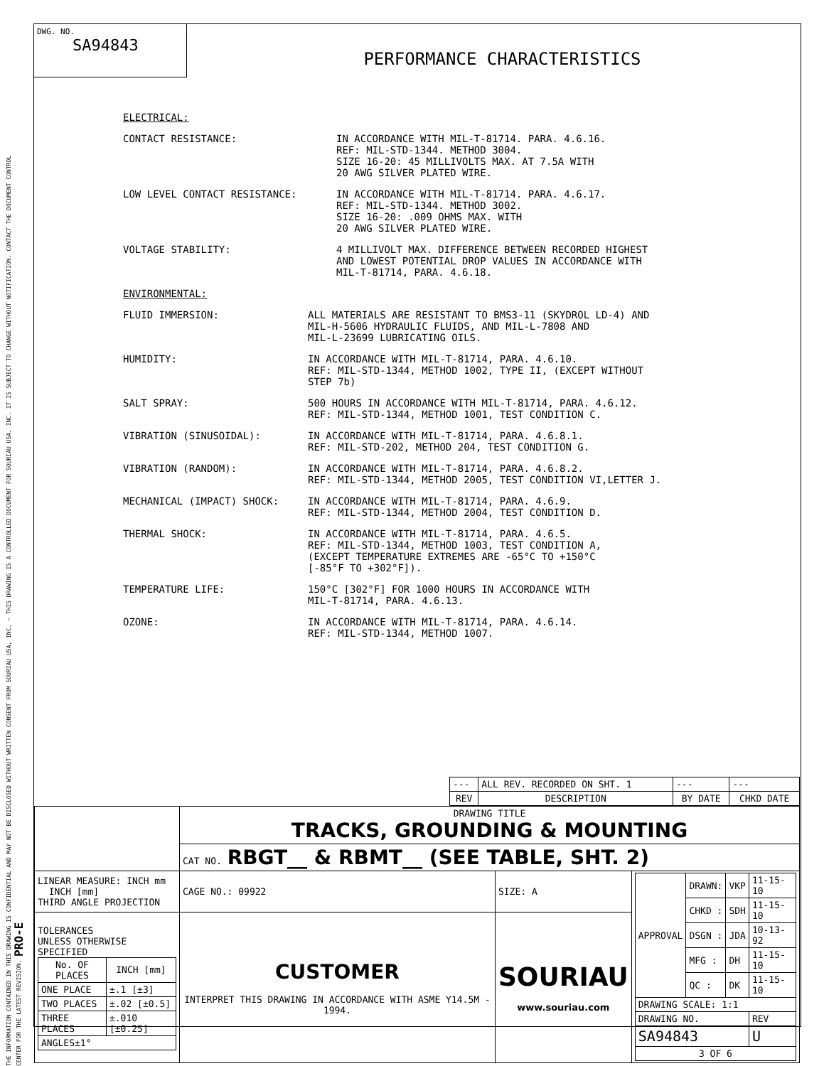THE INFORMATION CONTAINED IN THIS DRAWING IS CONFIDENTIAL AND MAY NOT BE DISCLOSED WITHOUT WRITTEN CONSENT FROM SOURIAU USA, INC. — THIS DRAWING IS A CONTROLLED DOCUMENT FOR SOURIAU USA, INC. IT IS SUBJECT TO CHANGE WITHOUT NOTIFICATION. CONTACT THE DOCUMENT CONTROL CENTER FOR THE LATEST REVISION. PRO-E
DWG. NO.
SA94843
PERFORMANCE CHARACTERISTICS
ELECTRICAL:
CONTACT RESISTANCE: IN ACCORDANCE WITH MIL-T-81714. PARA. 4.6.16.
REF: MIL-STD-1344. METHOD 3004.
SIZE 16-20: 45 MILLIVOLTS MAX. AT 7.5A WITH
20 AWG SILVER PLATED WIRE.
LOW LEVEL CONTACT RESISTANCE: IN ACCORDANCE WITH MIL-T-81714. PARA. 4.6.17.
REF: MIL-STD-1344. METHOD 3002.
SIZE 16-20: .009 OHMS MAX. WITH
20 AWG SILVER PLATED WIRE.
VOLTAGE STABILITY: 4 MILLIVOLT MAX. DIFFERENCE BETWEEN RECORDED HIGHEST
AND LOWEST POTENTIAL DROP VALUES IN ACCORDANCE WITH
MIL-T-81714, PARA. 4.6.18.
ENVIRONMENTAL:
FLUID IMMERSION: ALL MATERIALS ARE RESISTANT TO BMS3-11 (SKYDROL LD-4) AND
MIL-H-5606 HYDRAULIC FLUIDS, AND MIL-L-7808 AND
MIL-L-23699 LUBRICATING OILS.
HUMIDITY: IN ACCORDANCE WITH MIL-T-81714, PARA. 4.6.10.
REF: MIL-STD-1344, METHOD 1002, TYPE II, (EXCEPT WITHOUT
STEP 7b)
SALT SPRAY: 500 HOURS IN ACCORDANCE WITH MIL-T-81714, PARA. 4.6.12.
REF: MIL-STD-1344, METHOD 1001, TEST CONDITION C.
VIBRATION (SINUSOIDAL): IN ACCORDANCE WITH MIL-T-81714, PARA. 4.6.8.1.
REF: MIL-STD-202, METHOD 204, TEST CONDITION G.
VIBRATION (RANDOM): IN ACCORDANCE WITH MIL-T-81714, PARA. 4.6.8.2.
REF: MIL-STD-1344, METHOD 2005, TEST CONDITION VI,LETTER J.
MECHANICAL (IMPACT) SHOCK: IN ACCORDANCE WITH MIL-T-81714, PARA. 4.6.9.
REF: MIL-STD-1344, METHOD 2004, TEST CONDITION D.
THERMAL SHOCK: IN ACCORDANCE WITH MIL-T-81714, PARA. 4.6.5.
REF: MIL-STD-1344, METHOD 1003, TEST CONDITION A,
(EXCEPT TEMPERATURE EXTREMES ARE -65°C TO +150°C
[-85°F TO +302°F]).
TEMPERATURE LIFE: 150°C [302°F] FOR 1000 HOURS IN ACCORDANCE WITH
MIL-T-81714, PARA. 4.6.13.
OZONE: IN ACCORDANCE WITH MIL-T-81714, PARA. 4.6.14.
REF: MIL-STD-1344, METHOD 1007.
| --- | ALL REV. RECORDED ON SHT. 1 | --- | --- |
| REV | DESCRIPTION | BY DATE | CHKD DATE |
| | DRAWING TITLE TRACKS, GROUNDING & MOUNTING | | |
| | CAT NO. RBGT__ & RBMT__ (SEE TABLE, SHT. 2) | | |
| LINEAR MEASURE: INCH mm INCH [mm] THIRD ANGLE PROJECTION | CAGE NO.: 09922 | SIZE: A | / APPROVAL / DRAWN: / VKP / 11-15-10 / / / CHKD : / SDH / 11-15-10 / / / DSGN : / JDA / 10-13-92 / / / MFG : / DH / 11-15-10 / / / QC : / DK / 11-15-10 / / DRAWING SCALE: 1:1 / / / / / DRAWING NO. / / / REV / / SA94843 / / / U / / 3 OF 6 / / / / |
| TOLERANCES UNLESS OTHERWISE SPECIFIED / No. OF PLACES / INCH [mm] / / --- / --- / / ONE PLACE / ±.1 [±3] / / TWO PLACES / ±.02 [±0.5] / / THREE PLACES / ±.010 [±0.25] / / ANGLES±1° / / | CUSTOMER INTERPRET THIS DRAWING IN ACCORDANCE WITH ASME Y14.5M - 1994. | SOURIAU www.souriau.com | |